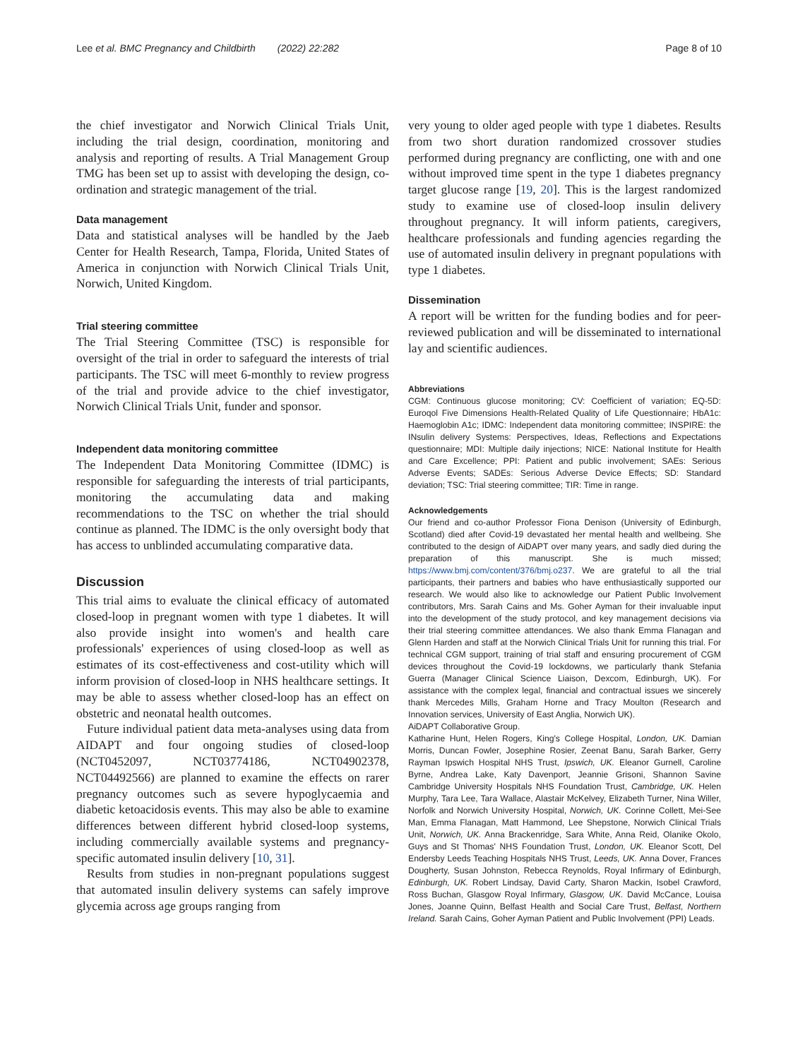Lee et al. BMC Pregnancy and Childbirth (2022) 22:282 Page 8 of 10
the chief investigator and Norwich Clinical Trials Unit, including the trial design, coordination, monitoring and analysis and reporting of results. A Trial Management Group TMG has been set up to assist with developing the design, co-ordination and strategic management of the trial.
Data management
Data and statistical analyses will be handled by the Jaeb Center for Health Research, Tampa, Florida, United States of America in conjunction with Norwich Clinical Trials Unit, Norwich, United Kingdom.
Trial steering committee
The Trial Steering Committee (TSC) is responsible for oversight of the trial in order to safeguard the interests of trial participants. The TSC will meet 6-monthly to review progress of the trial and provide advice to the chief investigator, Norwich Clinical Trials Unit, funder and sponsor.
Independent data monitoring committee
The Independent Data Monitoring Committee (IDMC) is responsible for safeguarding the interests of trial participants, monitoring the accumulating data and making recommendations to the TSC on whether the trial should continue as planned. The IDMC is the only oversight body that has access to unblinded accumulating comparative data.
Discussion
This trial aims to evaluate the clinical efficacy of automated closed-loop in pregnant women with type 1 diabetes. It will also provide insight into women's and health care professionals' experiences of using closed-loop as well as estimates of its cost-effectiveness and cost-utility which will inform provision of closed-loop in NHS healthcare settings. It may be able to assess whether closed-loop has an effect on obstetric and neonatal health outcomes.
Future individual patient data meta-analyses using data from AIDAPT and four ongoing studies of closed-loop (NCT0452097, NCT03774186, NCT04902378, NCT04492566) are planned to examine the effects on rarer pregnancy outcomes such as severe hypoglycaemia and diabetic ketoacidosis events. This may also be able to examine differences between different hybrid closed-loop systems, including commercially available systems and pregnancy-specific automated insulin delivery [10, 31].
Results from studies in non-pregnant populations suggest that automated insulin delivery systems can safely improve glycemia across age groups ranging from
very young to older aged people with type 1 diabetes. Results from two short duration randomized crossover studies performed during pregnancy are conflicting, one with and one without improved time spent in the type 1 diabetes pregnancy target glucose range [19, 20]. This is the largest randomized study to examine use of closed-loop insulin delivery throughout pregnancy. It will inform patients, caregivers, healthcare professionals and funding agencies regarding the use of automated insulin delivery in pregnant populations with type 1 diabetes.
Dissemination
A report will be written for the funding bodies and for peer-reviewed publication and will be disseminated to international lay and scientific audiences.
Abbreviations
CGM: Continuous glucose monitoring; CV: Coefficient of variation; EQ-5D: Euroqol Five Dimensions Health-Related Quality of Life Questionnaire; HbA1c: Haemoglobin A1c; IDMC: Independent data monitoring committee; INSPIRE: the INsulin delivery Systems: Perspectives, Ideas, Reflections and Expectations questionnaire; MDI: Multiple daily injections; NICE: National Institute for Health and Care Excellence; PPI: Patient and public involvement; SAEs: Serious Adverse Events; SADEs: Serious Adverse Device Effects; SD: Standard deviation; TSC: Trial steering committee; TIR: Time in range.
Acknowledgements
Our friend and co-author Professor Fiona Denison (University of Edinburgh, Scotland) died after Covid-19 devastated her mental health and wellbeing. She contributed to the design of AiDAPT over many years, and sadly died during the preparation of this manuscript. She is much missed; https://www.bmj.com/content/376/bmj.o237. We are grateful to all the trial participants, their partners and babies who have enthusiastically supported our research. We would also like to acknowledge our Patient Public Involvement contributors, Mrs. Sarah Cains and Ms. Goher Ayman for their invaluable input into the development of the study protocol, and key management decisions via their trial steering committee attendances. We also thank Emma Flanagan and Glenn Harden and staff at the Norwich Clinical Trials Unit for running this trial. For technical CGM support, training of trial staff and ensuring procurement of CGM devices throughout the Covid-19 lockdowns, we particularly thank Stefania Guerra (Manager Clinical Science Liaison, Dexcom, Edinburgh, UK). For assistance with the complex legal, financial and contractual issues we sincerely thank Mercedes Mills, Graham Horne and Tracy Moulton (Research and Innovation services, University of East Anglia, Norwich UK).
AiDAPT Collaborative Group.
Katharine Hunt, Helen Rogers, King's College Hospital, London, UK. Damian Morris, Duncan Fowler, Josephine Rosier, Zeenat Banu, Sarah Barker, Gerry Rayman Ipswich Hospital NHS Trust, Ipswich, UK. Eleanor Gurnell, Caroline Byrne, Andrea Lake, Katy Davenport, Jeannie Grisoni, Shannon Savine Cambridge University Hospitals NHS Foundation Trust, Cambridge, UK. Helen Murphy, Tara Lee, Tara Wallace, Alastair McKelvey, Elizabeth Turner, Nina Willer, Norfolk and Norwich University Hospital, Norwich, UK. Corinne Collett, Mei-See Man, Emma Flanagan, Matt Hammond, Lee Shepstone, Norwich Clinical Trials Unit, Norwich, UK. Anna Brackenridge, Sara White, Anna Reid, Olanike Okolo, Guys and St Thomas' NHS Foundation Trust, London, UK. Eleanor Scott, Del Endersby Leeds Teaching Hospitals NHS Trust, Leeds, UK. Anna Dover, Frances Dougherty, Susan Johnston, Rebecca Reynolds, Royal Infirmary of Edinburgh, Edinburgh, UK. Robert Lindsay, David Carty, Sharon Mackin, Isobel Crawford, Ross Buchan, Glasgow Royal Infirmary, Glasgow, UK. David McCance, Louisa Jones, Joanne Quinn, Belfast Health and Social Care Trust, Belfast, Northern Ireland. Sarah Cains, Goher Ayman Patient and Public Involvement (PPI) Leads.